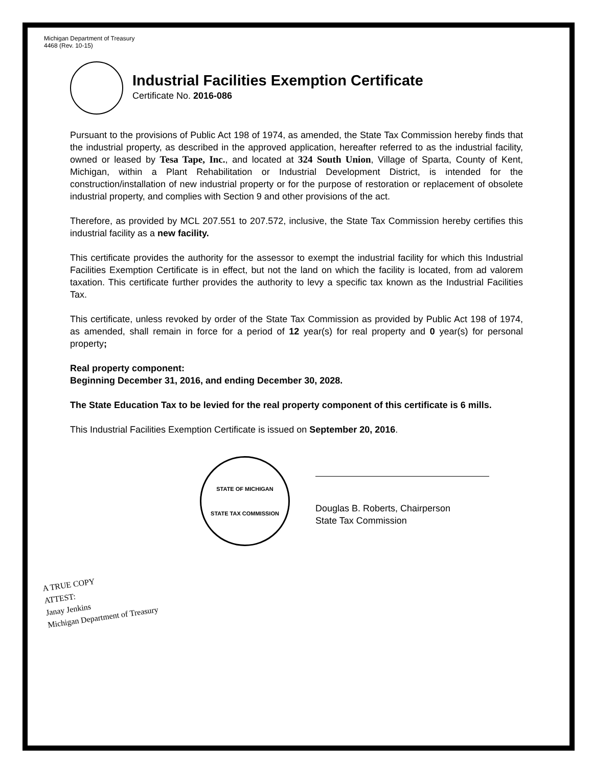Michigan Department of Treasury
4468 (Rev. 10-15)
Industrial Facilities Exemption Certificate
Certificate No. 2016-086
Pursuant to the provisions of Public Act 198 of 1974, as amended, the State Tax Commission hereby finds that the industrial property, as described in the approved application, hereafter referred to as the industrial facility, owned or leased by Tesa Tape, Inc., and located at 324 South Union, Village of Sparta, County of Kent, Michigan, within a Plant Rehabilitation or Industrial Development District, is intended for the construction/installation of new industrial property or for the purpose of restoration or replacement of obsolete industrial property, and complies with Section 9 and other provisions of the act.
Therefore, as provided by MCL 207.551 to 207.572, inclusive, the State Tax Commission hereby certifies this industrial facility as a new facility.
This certificate provides the authority for the assessor to exempt the industrial facility for which this Industrial Facilities Exemption Certificate is in effect, but not the land on which the facility is located, from ad valorem taxation. This certificate further provides the authority to levy a specific tax known as the Industrial Facilities Tax.
This certificate, unless revoked by order of the State Tax Commission as provided by Public Act 198 of 1974, as amended, shall remain in force for a period of 12 year(s) for real property and 0 year(s) for personal property;
Real property component:
Beginning December 31, 2016, and ending December 30, 2028.
The State Education Tax to be levied for the real property component of this certificate is 6 mills.
This Industrial Facilities Exemption Certificate is issued on September 20, 2016.
STATE OF MICHIGAN
STATE TAX COMMISSION
Douglas B. Roberts, Chairperson
State Tax Commission
A TRUE COPY
ATTEST:
Janay Jenkins
Michigan Department of Treasury